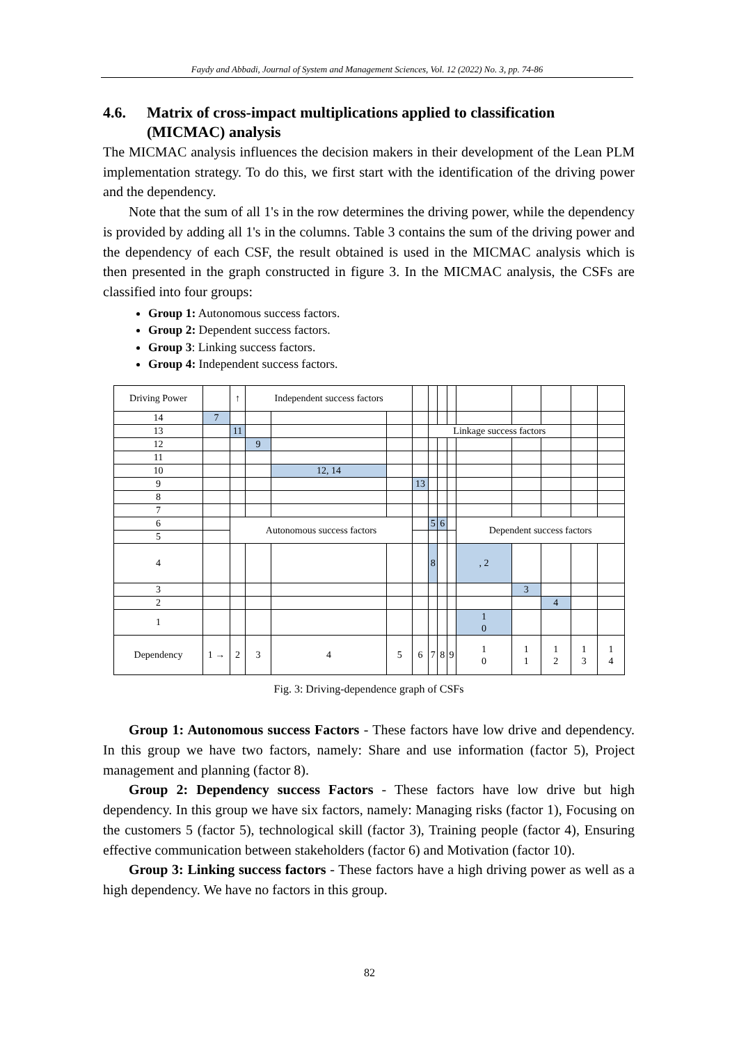Faydy and Abbadi, Journal of System and Management Sciences, Vol. 12 (2022) No. 3, pp. 74-86
4.6. Matrix of cross-impact multiplications applied to classification (MICMAC) analysis
The MICMAC analysis influences the decision makers in their development of the Lean PLM implementation strategy. To do this, we first start with the identification of the driving power and the dependency.
Note that the sum of all 1's in the row determines the driving power, while the dependency is provided by adding all 1's in the columns. Table 3 contains the sum of the driving power and the dependency of each CSF, the result obtained is used in the MICMAC analysis which is then presented in the graph constructed in figure 3. In the MICMAC analysis, the CSFs are classified into four groups:
Group 1: Autonomous success factors.
Group 2: Dependent success factors.
Group 3: Linking success factors.
Group 4: Independent success factors.
| Driving Power | | ↑ | Independent success factors | | | | | | | | | | | |
| 14 | 7 | | | | | | | | | | | | | |
| 13 | | 11 | | | | | Linkage success factors | | | | | | | |
| 12 | | | 9 | | | | | | | | | | | |
| 11 | | | | | | | | | | | | | | |
| 10 | | | | 12, 14 | | | | | | | | | | |
| 9 | | | | | | 13 | | | | | | | | |
| 8 | | | | | | | | | | | | | | |
| 7 | | | | | | | | | | | | | | |
| 6 | | Autonomous success factors | | | | | 5 | 6 | | Dependent success factors | | | | |
| 5 | | | | | | | | | | | | | | |
| 4 | | | | | | | 8 | | | , 2 | | | | |
| 3 | | | | | | | | | | | 3 | | | |
| 2 | | | | | | | | | | | | 4 | | |
| 1 | | | | | | | | | | 1 0 | | | | |
| Dependency | 1 → | 2 | 3 | 4 | 5 | 6 | 7 | 8 | 9 | 1 0 | 1 1 | 1 2 | 1 3 | 1 4 |
Fig. 3: Driving-dependence graph of CSFs
Group 1: Autonomous success Factors - These factors have low drive and dependency. In this group we have two factors, namely: Share and use information (factor 5), Project management and planning (factor 8).
Group 2: Dependency success Factors - These factors have low drive but high dependency. In this group we have six factors, namely: Managing risks (factor 1), Focusing on the customers 5 (factor 5), technological skill (factor 3), Training people (factor 4), Ensuring effective communication between stakeholders (factor 6) and Motivation (factor 10).
Group 3: Linking success factors - These factors have a high driving power as well as a high dependency. We have no factors in this group.
82